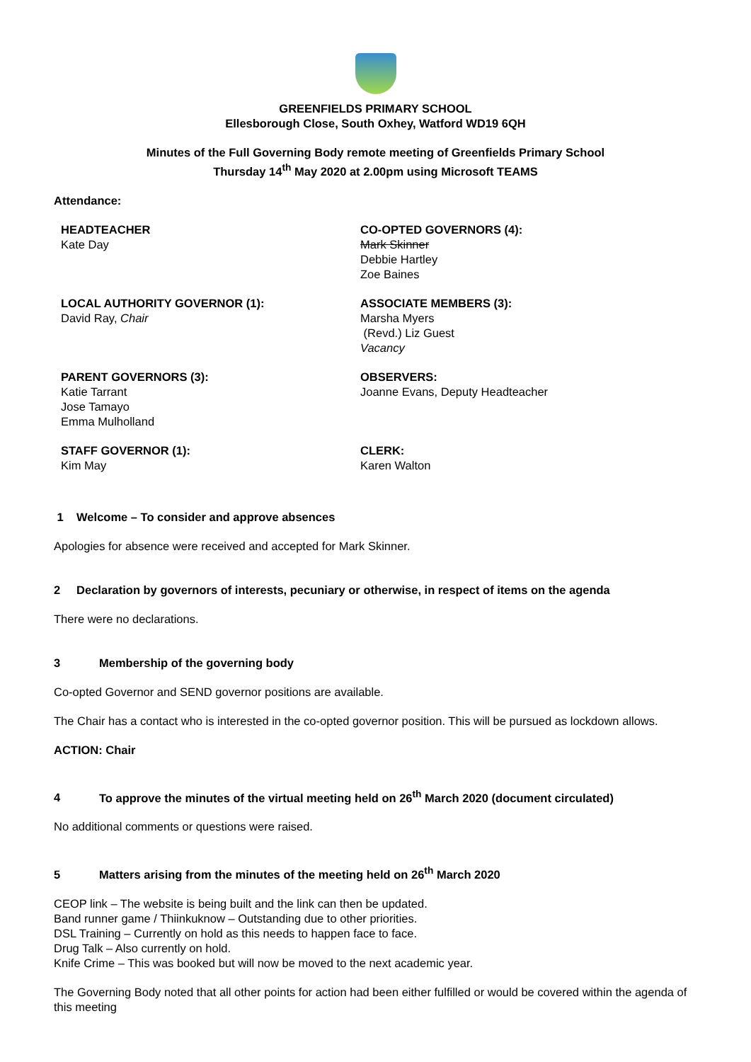GREENFIELDS PRIMARY SCHOOL
Ellesborough Close, South Oxhey, Watford WD19 6QH
Minutes of the Full Governing Body remote meeting of Greenfields Primary School
Thursday 14<sup>th</sup> May 2020 at 2.00pm using Microsoft TEAMS
Attendance:
HEADTEACHER
Kate Day
CO-OPTED GOVERNORS (4):
Mark Skinner
Debbie Hartley
Zoe Baines
LOCAL AUTHORITY GOVERNOR (1):
David Ray, Chair
ASSOCIATE MEMBERS (3):
Marsha Myers
(Revd.) Liz Guest
Vacancy
PARENT GOVERNORS (3):
Katie Tarrant
Jose Tamayo
Emma Mulholland
OBSERVERS:
Joanne Evans, Deputy Headteacher
STAFF GOVERNOR (1):
Kim May
CLERK:
Karen Walton
1 Welcome – To consider and approve absences
Apologies for absence were received and accepted for Mark Skinner.
2 Declaration by governors of interests, pecuniary or otherwise, in respect of items on the agenda
There were no declarations.
3 Membership of the governing body
Co-opted Governor and SEND governor positions are available.
The Chair has a contact who is interested in the co-opted governor position. This will be pursued as lockdown allows.
ACTION: Chair
4 To approve the minutes of the virtual meeting held on 26<sup>th</sup> March 2020 (document circulated)
No additional comments or questions were raised.
5 Matters arising from the minutes of the meeting held on 26<sup>th</sup> March 2020
CEOP link – The website is being built and the link can then be updated.
Band runner game / Thiinkuknow – Outstanding due to other priorities.
DSL Training – Currently on hold as this needs to happen face to face.
Drug Talk – Also currently on hold.
Knife Crime – This was booked but will now be moved to the next academic year.
The Governing Body noted that all other points for action had been either fulfilled or would be covered within the agenda of this meeting